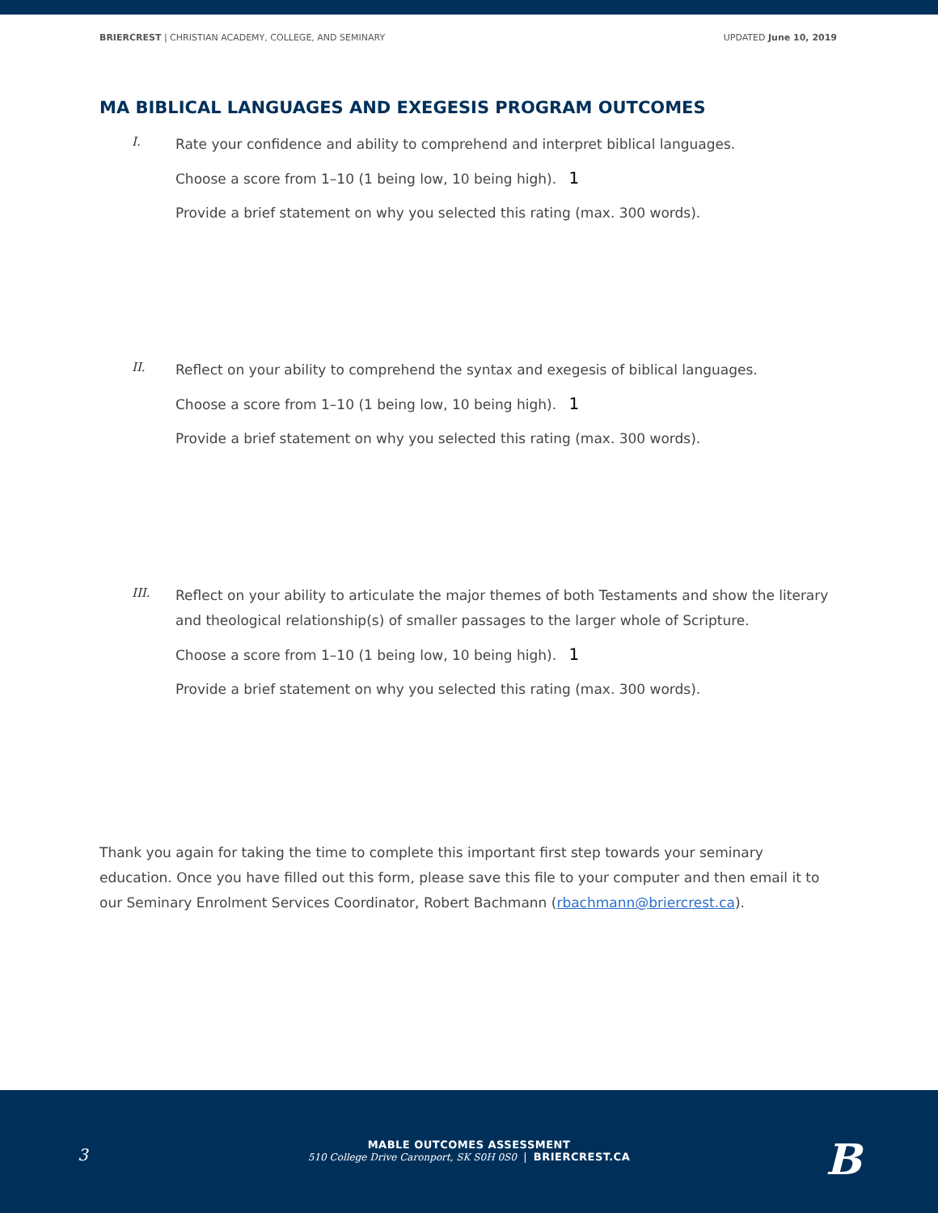BRIERCREST | CHRISTIAN ACADEMY, COLLEGE, AND SEMINARY
UPDATED June 10, 2019
MA BIBLICAL LANGUAGES AND EXEGESIS PROGRAM OUTCOMES
I.
Rate your confidence and ability to comprehend and interpret biblical languages.
Choose a score from 1–10 (1 being low, 10 being high). 1
Provide a brief statement on why you selected this rating (max. 300 words).
II.
Reflect on your ability to comprehend the syntax and exegesis of biblical languages.
Choose a score from 1–10 (1 being low, 10 being high). 1
Provide a brief statement on why you selected this rating (max. 300 words).
III.
Reflect on your ability to articulate the major themes of both Testaments and show the literary and theological relationship(s) of smaller passages to the larger whole of Scripture.
Choose a score from 1–10 (1 being low, 10 being high). 1
Provide a brief statement on why you selected this rating (max. 300 words).
Thank you again for taking the time to complete this important first step towards your seminary education. Once you have filled out this form, please save this file to your computer and then email it to our Seminary Enrolment Services Coordinator, Robert Bachmann (rbachmann@briercrest.ca).
3
MABLE OUTCOMES ASSESSMENT
510 College Drive Caronport, SK S0H 0S0 | BRIERCREST.CA
B